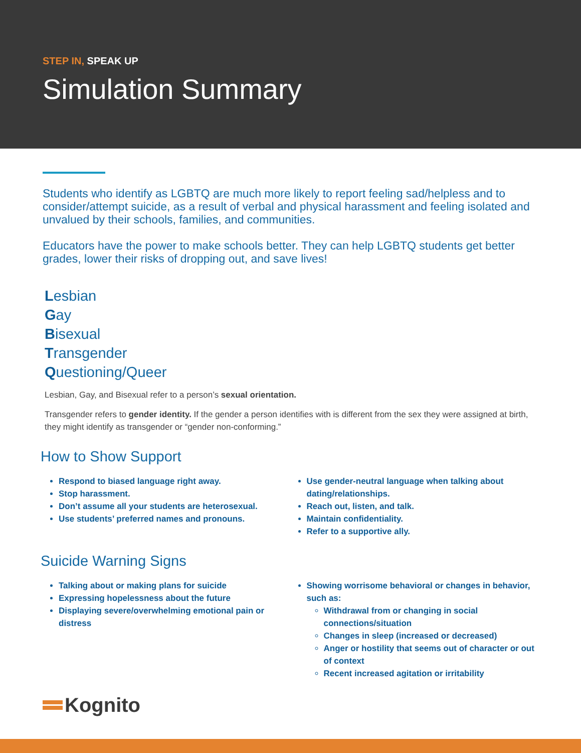STEP IN, SPEAK UP
Simulation Summary
Students who identify as LGBTQ are much more likely to report feeling sad/helpless and to consider/attempt suicide, as a result of verbal and physical harassment and feeling isolated and unvalued by their schools, families, and communities.
Educators have the power to make schools better. They can help LGBTQ students get better grades, lower their risks of dropping out, and save lives!
Lesbian
Gay
Bisexual
Transgender
Questioning/Queer
Lesbian, Gay, and Bisexual refer to a person’s sexual orientation.
Transgender refers to gender identity. If the gender a person identifies with is different from the sex they were assigned at birth, they might identify as transgender or “gender non-conforming.”
How to Show Support
Respond to biased language right away.
Stop harassment.
Don’t assume all your students are heterosexual.
Use students’ preferred names and pronouns.
Use gender-neutral language when talking about dating/relationships.
Reach out, listen, and talk.
Maintain confidentiality.
Refer to a supportive ally.
Suicide Warning Signs
Talking about or making plans for suicide
Expressing hopelessness about the future
Displaying severe/overwhelming emotional pain or distress
Showing worrisome behavioral or changes in behavior, such as:
Withdrawal from or changing in social connections/situation
Changes in sleep (increased or decreased)
Anger or hostility that seems out of character or out of context
Recent increased agitation or irritability
Kognito